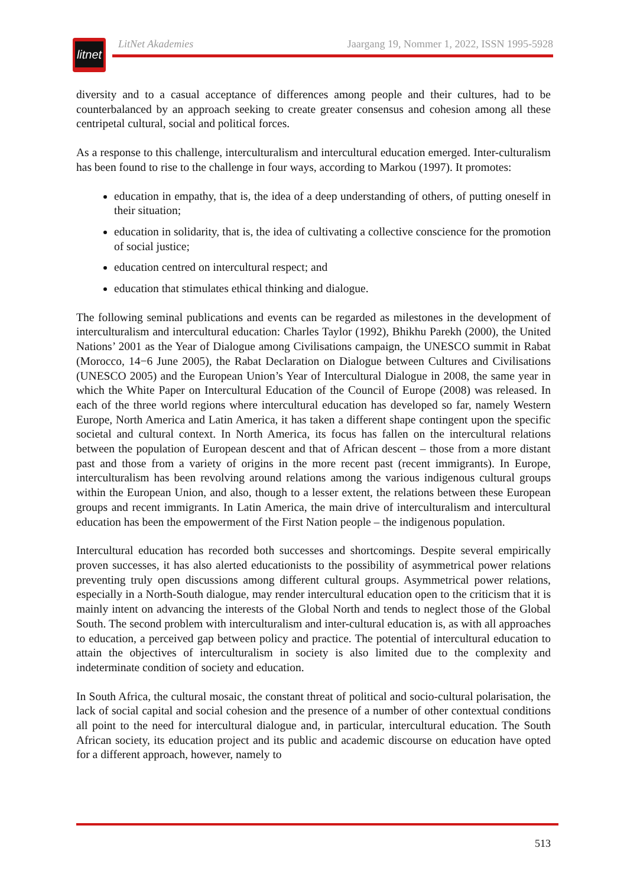litnet
LitNet Akademies Jaargang 19, Nommer 1, 2022, ISSN 1995-5928
diversity and to a casual acceptance of differences among people and their cultures, had to be counterbalanced by an approach seeking to create greater consensus and cohesion among all these centripetal cultural, social and political forces.
As a response to this challenge, interculturalism and intercultural education emerged. Inter-culturalism has been found to rise to the challenge in four ways, according to Markou (1997). It promotes:
education in empathy, that is, the idea of a deep understanding of others, of putting oneself in their situation;
education in solidarity, that is, the idea of cultivating a collective conscience for the promotion of social justice;
education centred on intercultural respect; and
education that stimulates ethical thinking and dialogue.
The following seminal publications and events can be regarded as milestones in the development of interculturalism and intercultural education: Charles Taylor (1992), Bhikhu Parekh (2000), the United Nations’ 2001 as the Year of Dialogue among Civilisations campaign, the UNESCO summit in Rabat (Morocco, 14−6 June 2005), the Rabat Declaration on Dialogue between Cultures and Civilisations (UNESCO 2005) and the European Union’s Year of Intercultural Dialogue in 2008, the same year in which the White Paper on Intercultural Education of the Council of Europe (2008) was released. In each of the three world regions where intercultural education has developed so far, namely Western Europe, North America and Latin America, it has taken a different shape contingent upon the specific societal and cultural context. In North America, its focus has fallen on the intercultural relations between the population of European descent and that of African descent – those from a more distant past and those from a variety of origins in the more recent past (recent immigrants). In Europe, interculturalism has been revolving around relations among the various indigenous cultural groups within the European Union, and also, though to a lesser extent, the relations between these European groups and recent immigrants. In Latin America, the main drive of interculturalism and intercultural education has been the empowerment of the First Nation people – the indigenous population.
Intercultural education has recorded both successes and shortcomings. Despite several empirically proven successes, it has also alerted educationists to the possibility of asymmetrical power relations preventing truly open discussions among different cultural groups. Asymmetrical power relations, especially in a North-South dialogue, may render intercultural education open to the criticism that it is mainly intent on advancing the interests of the Global North and tends to neglect those of the Global South. The second problem with interculturalism and inter-cultural education is, as with all approaches to education, a perceived gap between policy and practice. The potential of intercultural education to attain the objectives of interculturalism in society is also limited due to the complexity and indeterminate condition of society and education.
In South Africa, the cultural mosaic, the constant threat of political and socio-cultural polarisation, the lack of social capital and social cohesion and the presence of a number of other contextual conditions all point to the need for intercultural dialogue and, in particular, intercultural education. The South African society, its education project and its public and academic discourse on education have opted for a different approach, however, namely to
513